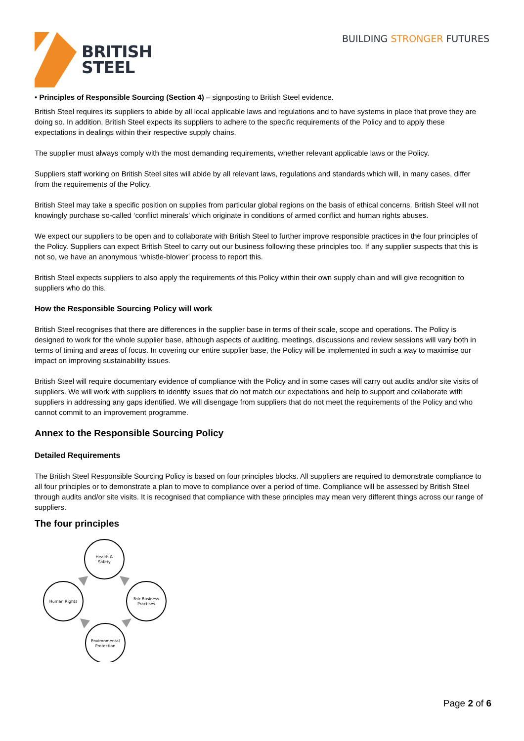BRITISH
STEEL
BUILDING STRONGER FUTURES
• Principles of Responsible Sourcing (Section 4) – signposting to British Steel evidence.
British Steel requires its suppliers to abide by all local applicable laws and regulations and to have systems in place that prove they are doing so. In addition, British Steel expects its suppliers to adhere to the specific requirements of the Policy and to apply these expectations in dealings within their respective supply chains.
The supplier must always comply with the most demanding requirements, whether relevant applicable laws or the Policy.
Suppliers staff working on British Steel sites will abide by all relevant laws, regulations and standards which will, in many cases, differ from the requirements of the Policy.
British Steel may take a specific position on supplies from particular global regions on the basis of ethical concerns. British Steel will not knowingly purchase so-called ‘conflict minerals’ which originate in conditions of armed conflict and human rights abuses.
We expect our suppliers to be open and to collaborate with British Steel to further improve responsible practices in the four principles of the Policy. Suppliers can expect British Steel to carry out our business following these principles too. If any supplier suspects that this is not so, we have an anonymous ‘whistle-blower’ process to report this.
British Steel expects suppliers to also apply the requirements of this Policy within their own supply chain and will give recognition to suppliers who do this.
How the Responsible Sourcing Policy will work
British Steel recognises that there are differences in the supplier base in terms of their scale, scope and operations. The Policy is designed to work for the whole supplier base, although aspects of auditing, meetings, discussions and review sessions will vary both in terms of timing and areas of focus. In covering our entire supplier base, the Policy will be implemented in such a way to maximise our impact on improving sustainability issues.
British Steel will require documentary evidence of compliance with the Policy and in some cases will carry out audits and/or site visits of suppliers. We will work with suppliers to identify issues that do not match our expectations and help to support and collaborate with suppliers in addressing any gaps identified. We will disengage from suppliers that do not meet the requirements of the Policy and who cannot commit to an improvement programme.
Annex to the Responsible Sourcing Policy
Detailed Requirements
The British Steel Responsible Sourcing Policy is based on four principles blocks. All suppliers are required to demonstrate compliance to all four principles or to demonstrate a plan to move to compliance over a period of time. Compliance will be assessed by British Steel through audits and/or site visits. It is recognised that compliance with these principles may mean very different things across our range of suppliers.
The four principles
Health &
Safety
Human Rights
Fair Business
Practises
Environmental
Protection
Page 2 of 6